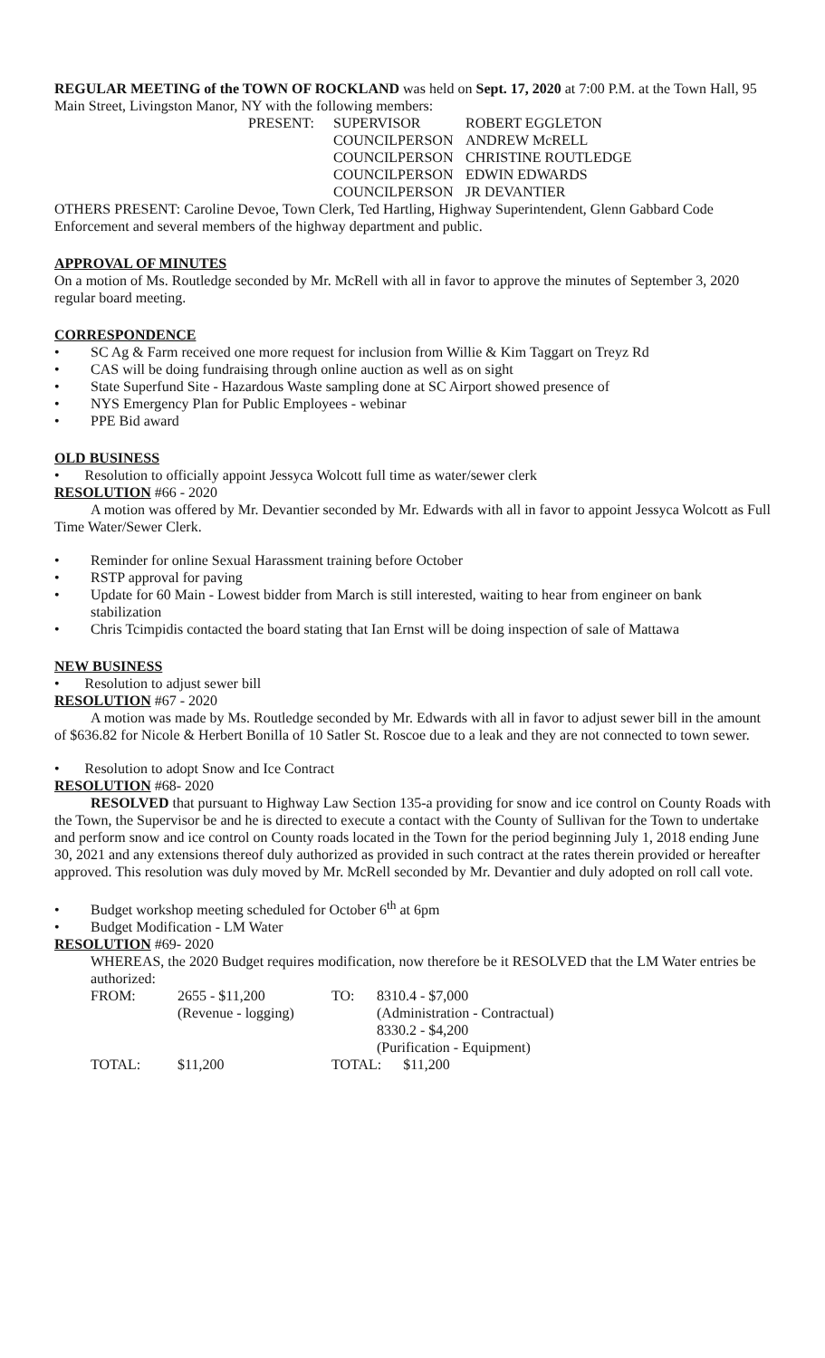REGULAR MEETING of the TOWN OF ROCKLAND was held on Sept. 17, 2020 at 7:00 P.M. at the Town Hall, 95 Main Street, Livingston Manor, NY with the following members:
| PRESENT: | SUPERVISOR | ROBERT EGGLETON |
| | COUNCILPERSON | ANDREW McRELL |
| | COUNCILPERSON | CHRISTINE ROUTLEDGE |
| | COUNCILPERSON | EDWIN EDWARDS |
| | COUNCILPERSON | JR DEVANTIER |
OTHERS PRESENT: Caroline Devoe, Town Clerk, Ted Hartling, Highway Superintendent, Glenn Gabbard Code Enforcement and several members of the highway department and public.
APPROVAL OF MINUTES
On a motion of Ms. Routledge seconded by Mr. McRell with all in favor to approve the minutes of September 3, 2020 regular board meeting.
CORRESPONDENCE
• SC Ag & Farm received one more request for inclusion from Willie & Kim Taggart on Treyz Rd
• CAS will be doing fundraising through online auction as well as on sight
• State Superfund Site - Hazardous Waste sampling done at SC Airport showed presence of
• NYS Emergency Plan for Public Employees - webinar
• PPE Bid award
OLD BUSINESS
• Resolution to officially appoint Jessyca Wolcott full time as water/sewer clerk
RESOLUTION #66 - 2020
A motion was offered by Mr. Devantier seconded by Mr. Edwards with all in favor to appoint Jessyca Wolcott as Full Time Water/Sewer Clerk.
• Reminder for online Sexual Harassment training before October
• RSTP approval for paving
• Update for 60 Main - Lowest bidder from March is still interested, waiting to hear from engineer on bank stabilization
• Chris Tcimpidis contacted the board stating that Ian Ernst will be doing inspection of sale of Mattawa
NEW BUSINESS
• Resolution to adjust sewer bill
RESOLUTION #67 - 2020
A motion was made by Ms. Routledge seconded by Mr. Edwards with all in favor to adjust sewer bill in the amount of $636.82 for Nicole & Herbert Bonilla of 10 Satler St. Roscoe due to a leak and they are not connected to town sewer.
• Resolution to adopt Snow and Ice Contract
RESOLUTION #68- 2020
RESOLVED that pursuant to Highway Law Section 135-a providing for snow and ice control on County Roads with the Town, the Supervisor be and he is directed to execute a contact with the County of Sullivan for the Town to undertake and perform snow and ice control on County roads located in the Town for the period beginning July 1, 2018 ending June 30, 2021 and any extensions thereof duly authorized as provided in such contract at the rates therein provided or hereafter approved. This resolution was duly moved by Mr. McRell seconded by Mr. Devantier and duly adopted on roll call vote.
• Budget workshop meeting scheduled for October 6<sup>th</sup> at 6pm
• Budget Modification - LM Water
RESOLUTION #69- 2020
WHEREAS, the 2020 Budget requires modification, now therefore be it RESOLVED that the LM Water entries be authorized:
| FROM: | 2655 - $11,200 | TO: | 8310.4 - $7,000 |
| | (Revenue - logging) | | (Administration - Contractual) |
| | | | 8330.2 - $4,200 |
| | | | (Purification - Equipment) |
| TOTAL: | $11,200 | TOTAL: $11,200 | |